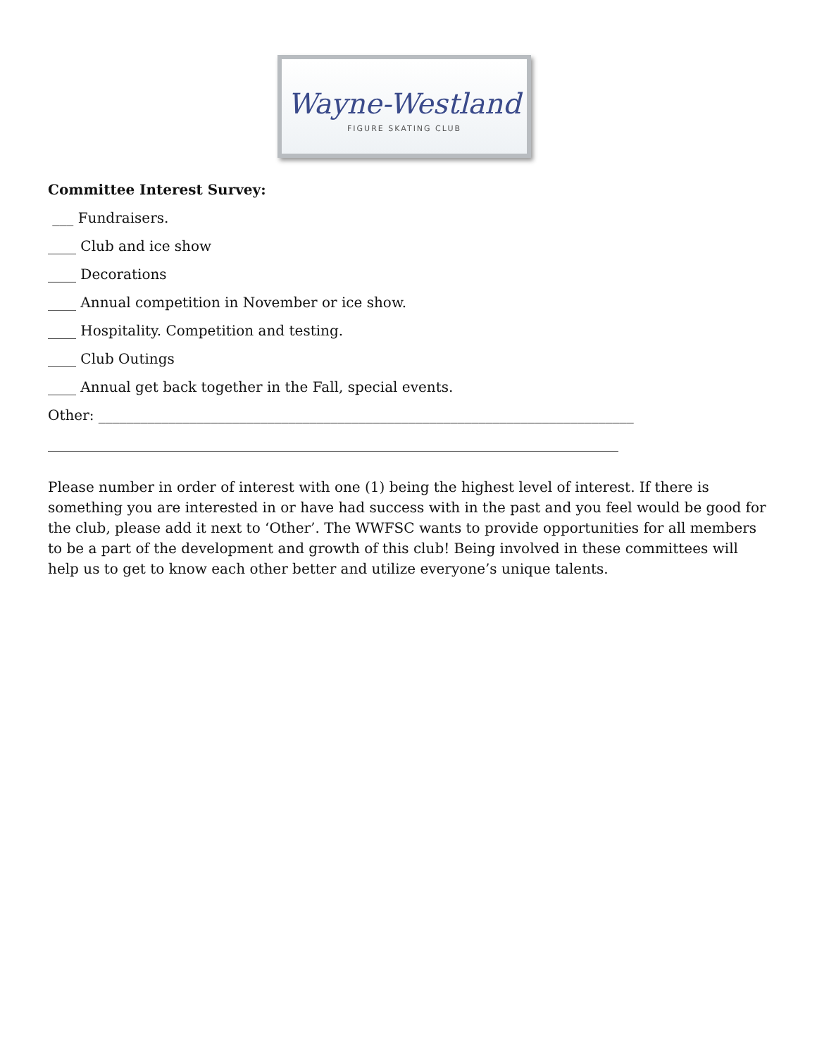Wayne-Westland
FIGURE SKATING CLUB
Committee Interest Survey:
___ Fundraisers.
____ Club and ice show
____ Decorations
____ Annual competition in November or ice show.
____ Hospitality. Competition and testing.
____ Club Outings
____ Annual get back together in the Fall, special events.
Other: ____________________________________________________________________________
_________________________________________________________________________________
Please number in order of interest with one (1) being the highest level of interest. If there is something you are interested in or have had success with in the past and you feel would be good for the club, please add it next to ‘Other’. The WWFSC wants to provide opportunities for all members to be a part of the development and growth of this club! Being involved in these committees will help us to get to know each other better and utilize everyone’s unique talents.